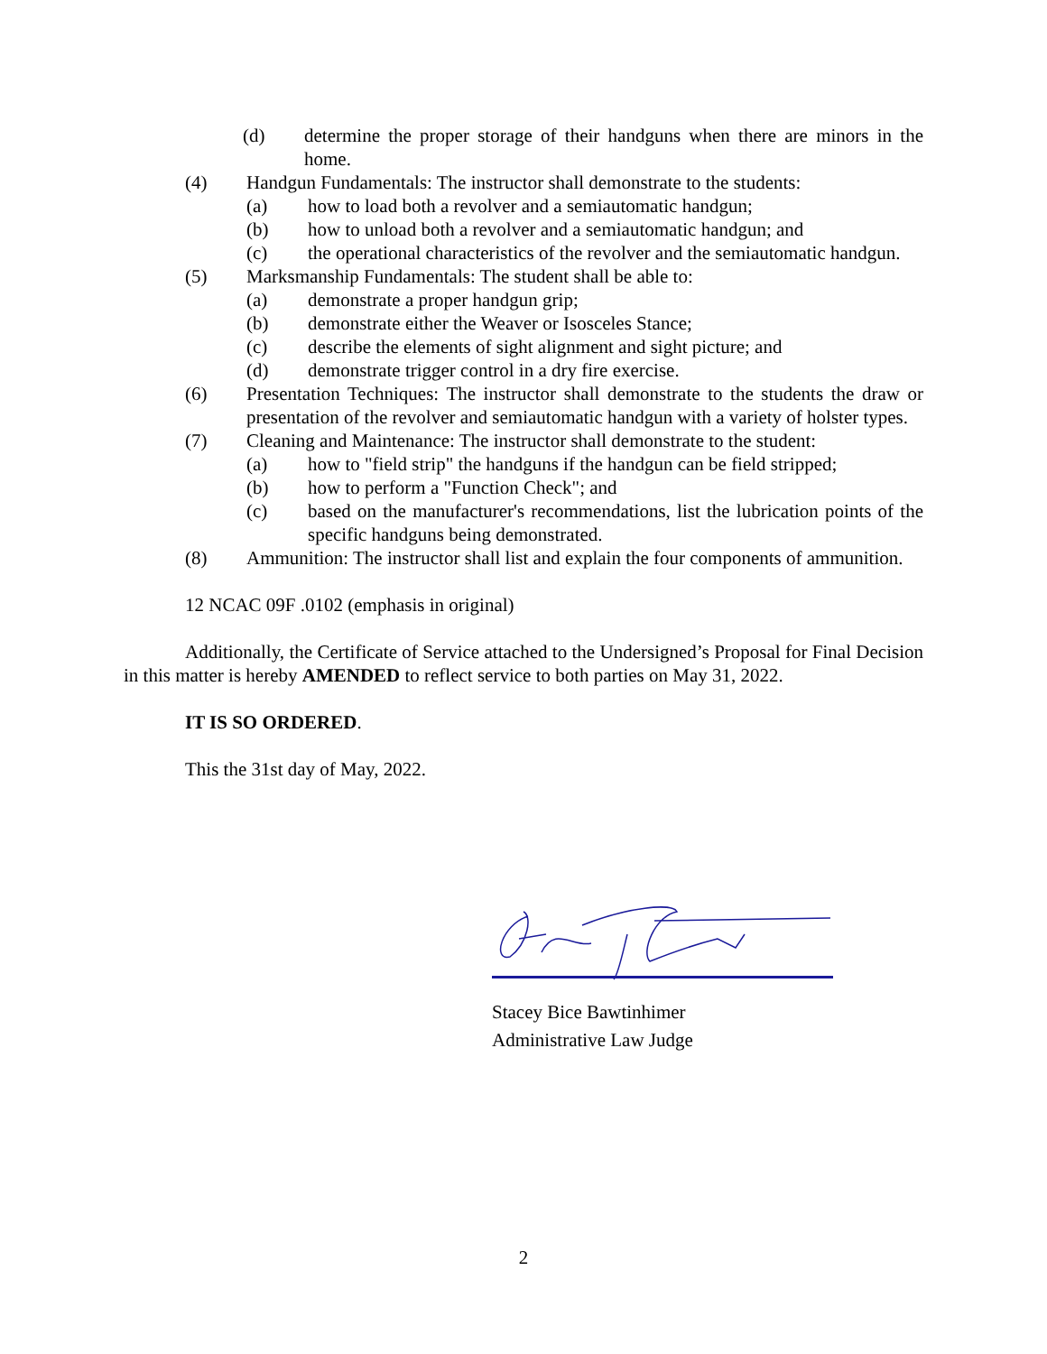(d) determine the proper storage of their handguns when there are minors in the home.
(4) Handgun Fundamentals: The instructor shall demonstrate to the students:
(a) how to load both a revolver and a semiautomatic handgun;
(b) how to unload both a revolver and a semiautomatic handgun; and
(c) the operational characteristics of the revolver and the semiautomatic handgun.
(5) Marksmanship Fundamentals: The student shall be able to:
(a) demonstrate a proper handgun grip;
(b) demonstrate either the Weaver or Isosceles Stance;
(c) describe the elements of sight alignment and sight picture; and
(d) demonstrate trigger control in a dry fire exercise.
(6) Presentation Techniques: The instructor shall demonstrate to the students the draw or presentation of the revolver and semiautomatic handgun with a variety of holster types.
(7) Cleaning and Maintenance: The instructor shall demonstrate to the student:
(a) how to "field strip" the handguns if the handgun can be field stripped;
(b) how to perform a "Function Check"; and
(c) based on the manufacturer's recommendations, list the lubrication points of the specific handguns being demonstrated.
(8) Ammunition: The instructor shall list and explain the four components of ammunition.
12 NCAC 09F .0102 (emphasis in original)
Additionally, the Certificate of Service attached to the Undersigned’s Proposal for Final Decision in this matter is hereby AMENDED to reflect service to both parties on May 31, 2022.
IT IS SO ORDERED.
This the 31st day of May, 2022.
Stacey Bice Bawtinhimer
Administrative Law Judge
2